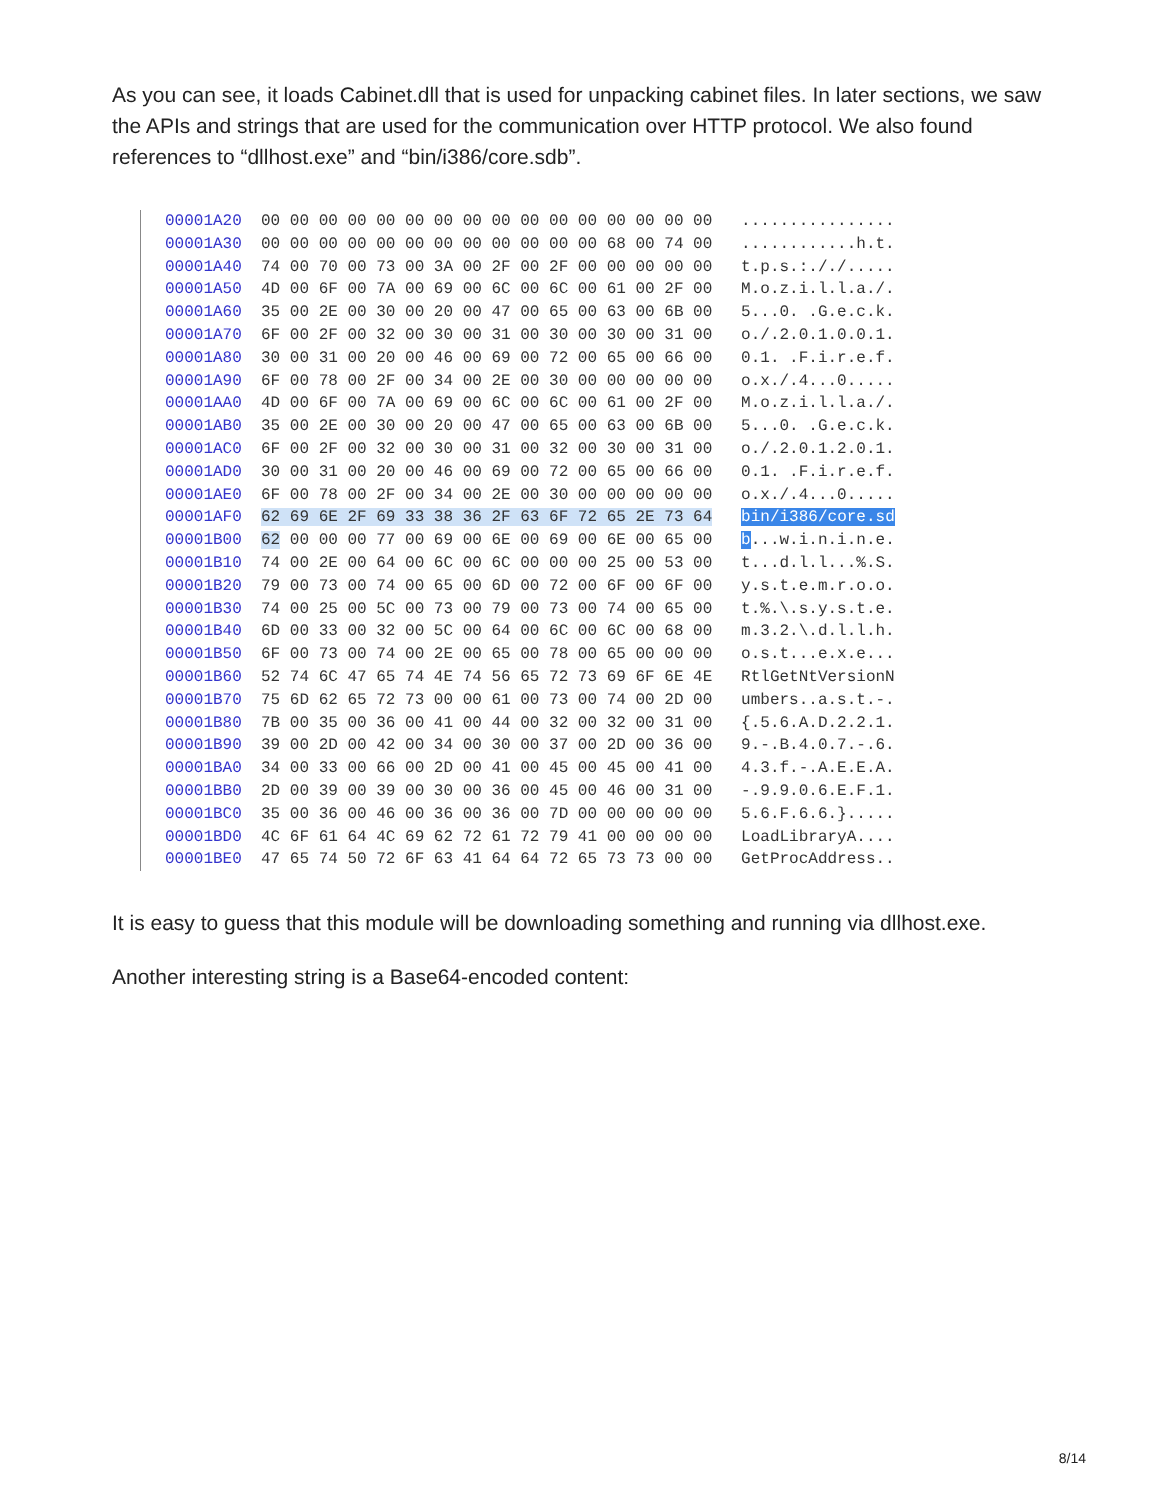As you can see, it loads Cabinet.dll that is used for unpacking cabinet files. In later sections, we saw the APIs and strings that are used for the communication over HTTP protocol. We also found references to “dllhost.exe” and “bin/i386/core.sdb”.
00001A20 00 00 00 00 00 00 00 00 00 00 00 00 00 00 00 00 ................ 00001A30 00 00 00 00 00 00 00 00 00 00 00 00 68 00 74 00 ............h.t. 00001A40 74 00 70 00 73 00 3A 00 2F 00 2F 00 00 00 00 00 t.p.s.:././..... 00001A50 4D 00 6F 00 7A 00 69 00 6C 00 6C 00 61 00 2F 00 M.o.z.i.l.l.a./. 00001A60 35 00 2E 00 30 00 20 00 47 00 65 00 63 00 6B 00 5...0. .G.e.c.k. 00001A70 6F 00 2F 00 32 00 30 00 31 00 30 00 30 00 31 00 o./.2.0.1.0.0.1. 00001A80 30 00 31 00 20 00 46 00 69 00 72 00 65 00 66 00 0.1. .F.i.r.e.f. 00001A90 6F 00 78 00 2F 00 34 00 2E 00 30 00 00 00 00 00 o.x./.4...0..... 00001AA0 4D 00 6F 00 7A 00 69 00 6C 00 6C 00 61 00 2F 00 M.o.z.i.l.l.a./. 00001AB0 35 00 2E 00 30 00 20 00 47 00 65 00 63 00 6B 00 5...0. .G.e.c.k. 00001AC0 6F 00 2F 00 32 00 30 00 31 00 32 00 30 00 31 00 o./.2.0.1.2.0.1. 00001AD0 30 00 31 00 20 00 46 00 69 00 72 00 65 00 66 00 0.1. .F.i.r.e.f. 00001AE0 6F 00 78 00 2F 00 34 00 2E 00 30 00 00 00 00 00 o.x./.4...0..... 00001AF0 62 69 6E 2F 69 33 38 36 2F 63 6F 72 65 2E 73 64 bin/i386/core.sd 00001B00 62 00 00 00 77 00 69 00 6E 00 69 00 6E 00 65 00 b...w.i.n.i.n.e. 00001B10 74 00 2E 00 64 00 6C 00 6C 00 00 00 25 00 53 00 t...d.l.l...%.S. 00001B20 79 00 73 00 74 00 65 00 6D 00 72 00 6F 00 6F 00 y.s.t.e.m.r.o.o. 00001B30 74 00 25 00 5C 00 73 00 79 00 73 00 74 00 65 00 t.%.\.s.y.s.t.e. 00001B40 6D 00 33 00 32 00 5C 00 64 00 6C 00 6C 00 68 00 m.3.2.\.d.l.l.h. 00001B50 6F 00 73 00 74 00 2E 00 65 00 78 00 65 00 00 00 o.s.t...e.x.e... 00001B60 52 74 6C 47 65 74 4E 74 56 65 72 73 69 6F 6E 4E RtlGetNtVersionN 00001B70 75 6D 62 65 72 73 00 00 61 00 73 00 74 00 2D 00 umbers..a.s.t.-. 00001B80 7B 00 35 00 36 00 41 00 44 00 32 00 32 00 31 00 {.5.6.A.D.2.2.1. 00001B90 39 00 2D 00 42 00 34 00 30 00 37 00 2D 00 36 00 9.-.B.4.0.7.-.6. 00001BA0 34 00 33 00 66 00 2D 00 41 00 45 00 45 00 41 00 4.3.f.-.A.E.E.A. 00001BB0 2D 00 39 00 39 00 30 00 36 00 45 00 46 00 31 00 -.9.9.0.6.E.F.1. 00001BC0 35 00 36 00 46 00 36 00 36 00 7D 00 00 00 00 00 5.6.F.6.6.}..... 00001BD0 4C 6F 61 64 4C 69 62 72 61 72 79 41 00 00 00 00 LoadLibraryA.... 00001BE0 47 65 74 50 72 6F 63 41 64 64 72 65 73 73 00 00 GetProcAddress..
It is easy to guess that this module will be downloading something and running via dllhost.exe.
Another interesting string is a Base64-encoded content:
8/14